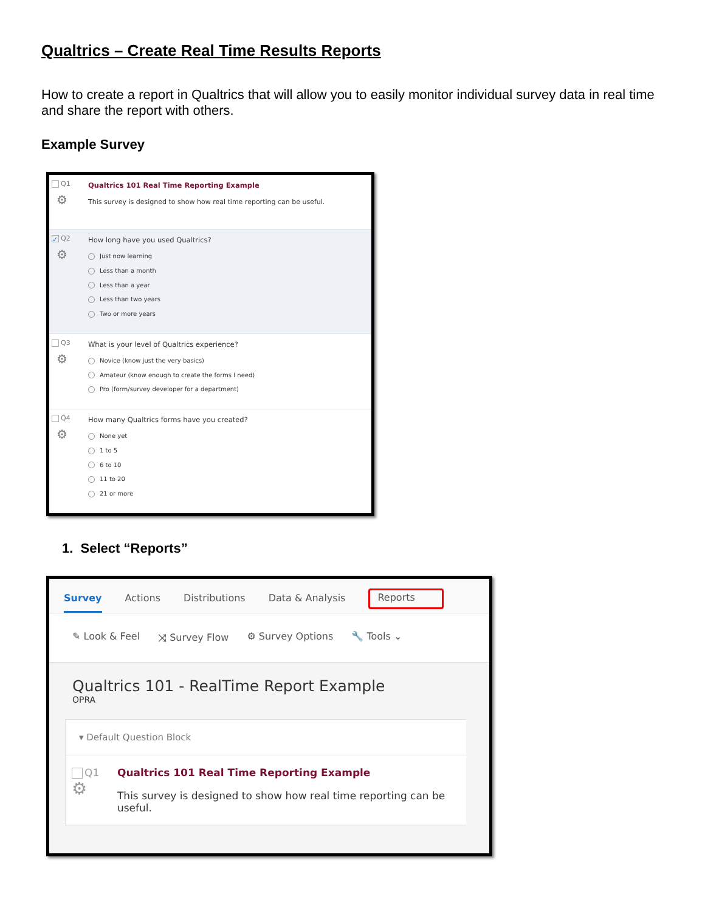Qualtrics – Create Real Time Results Reports
How to create a report in Qualtrics that will allow you to easily monitor individual survey data in real time and share the report with others.
Example Survey
Q1
⚙
Qualtrics 101 Real Time Reporting Example
This survey is designed to show how real time reporting can be useful.
✓ Q2
⚙
How long have you used Qualtrics?
Just now learning
Less than a month
Less than a year
Less than two years
Two or more years
Q3
⚙
What is your level of Qualtrics experience?
Novice (know just the very basics)
Amateur (know enough to create the forms I need)
Pro (form/survey developer for a department)
Q4
⚙
How many Qualtrics forms have you created?
None yet
1 to 5
6 to 10
11 to 20
21 or more
1. Select “Reports”
Survey Actions Distributions Data & Analysis Reports
✎ Look & Feel ⤨ Survey Flow ⚙ Survey Options 🔧 Tools ⌄
Qualtrics 101 - RealTime Report Example
OPRA
▾ Default Question Block
Q1
⚙
Qualtrics 101 Real Time Reporting Example
This survey is designed to show how real time reporting can be useful.